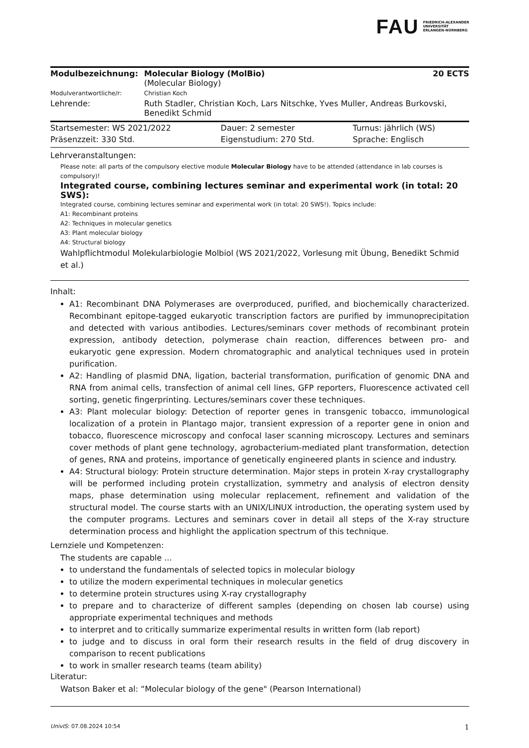FAU FRIEDRICH-ALEXANDER
UNIVERSITÄT
ERLANGEN-NÜRNBERG
| Modulbezeichnung: | Molecular Biology (MolBio) (Molecular Biology) | 20 ECTS |
| Modulverantwortliche/r: | Christian Koch | |
| Lehrende: | Ruth Stadler, Christian Koch, Lars Nitschke, Yves Muller, Andreas Burkovski, Benedikt Schmid | |
| Startsemester: WS 2021/2022 | Dauer: 2 semester | Turnus: jährlich (WS) |
| Präsenzzeit: 330 Std. | Eigenstudium: 270 Std. | Sprache: Englisch |
Lehrveranstaltungen:
Please note: all parts of the compulsory elective module Molecular Biology have to be attended (attendance in lab courses is compulsory)!
Integrated course, combining lectures seminar and experimental work (in total: 20 SWS):
Integrated course, combining lectures seminar and experimental work (in total: 20 SWS!). Topics include:
A1: Recombinant proteins
A2: Techniques in molecular genetics
A3: Plant molecular biology
A4: Structural biology
Wahlpflichtmodul Molekularbiologie Molbiol (WS 2021/2022, Vorlesung mit Übung, Benedikt Schmid et al.)
Inhalt:
A1: Recombinant DNA Polymerases are overproduced, purified, and biochemically characterized. Recombinant epitope-tagged eukaryotic transcription factors are purified by immunoprecipitation and detected with various antibodies. Lectures/seminars cover methods of recombinant protein expression, antibody detection, polymerase chain reaction, differences between pro- and eukaryotic gene expression. Modern chromatographic and analytical techniques used in protein purification.
A2: Handling of plasmid DNA, ligation, bacterial transformation, purification of genomic DNA and RNA from animal cells, transfection of animal cell lines, GFP reporters, Fluorescence activated cell sorting, genetic fingerprinting. Lectures/seminars cover these techniques.
A3: Plant molecular biology: Detection of reporter genes in transgenic tobacco, immunological localization of a protein in Plantago major, transient expression of a reporter gene in onion and tobacco, fluorescence microscopy and confocal laser scanning microscopy. Lectures and seminars cover methods of plant gene technology, agrobacterium-mediated plant transformation, detection of genes, RNA and proteins, importance of genetically engineered plants in science and industry.
A4: Structural biology: Protein structure determination. Major steps in protein X-ray crystallography will be performed including protein crystallization, symmetry and analysis of electron density maps, phase determination using molecular replacement, refinement and validation of the structural model. The course starts with an UNIX/LINUX introduction, the operating system used by the computer programs. Lectures and seminars cover in detail all steps of the X-ray structure determination process and highlight the application spectrum of this technique.
Lernziele und Kompetenzen:
The students are capable ...
to understand the fundamentals of selected topics in molecular biology
to utilize the modern experimental techniques in molecular genetics
to determine protein structures using X-ray crystallography
to prepare and to characterize of different samples (depending on chosen lab course) using appropriate experimental techniques and methods
to interpret and to critically summarize experimental results in written form (lab report)
to judge and to discuss in oral form their research results in the field of drug discovery in comparison to recent publications
to work in smaller research teams (team ability)
Literatur:
Watson Baker et al: “Molecular biology of the gene" (Pearson International)
UnivIS: 07.08.2024 10:54 1